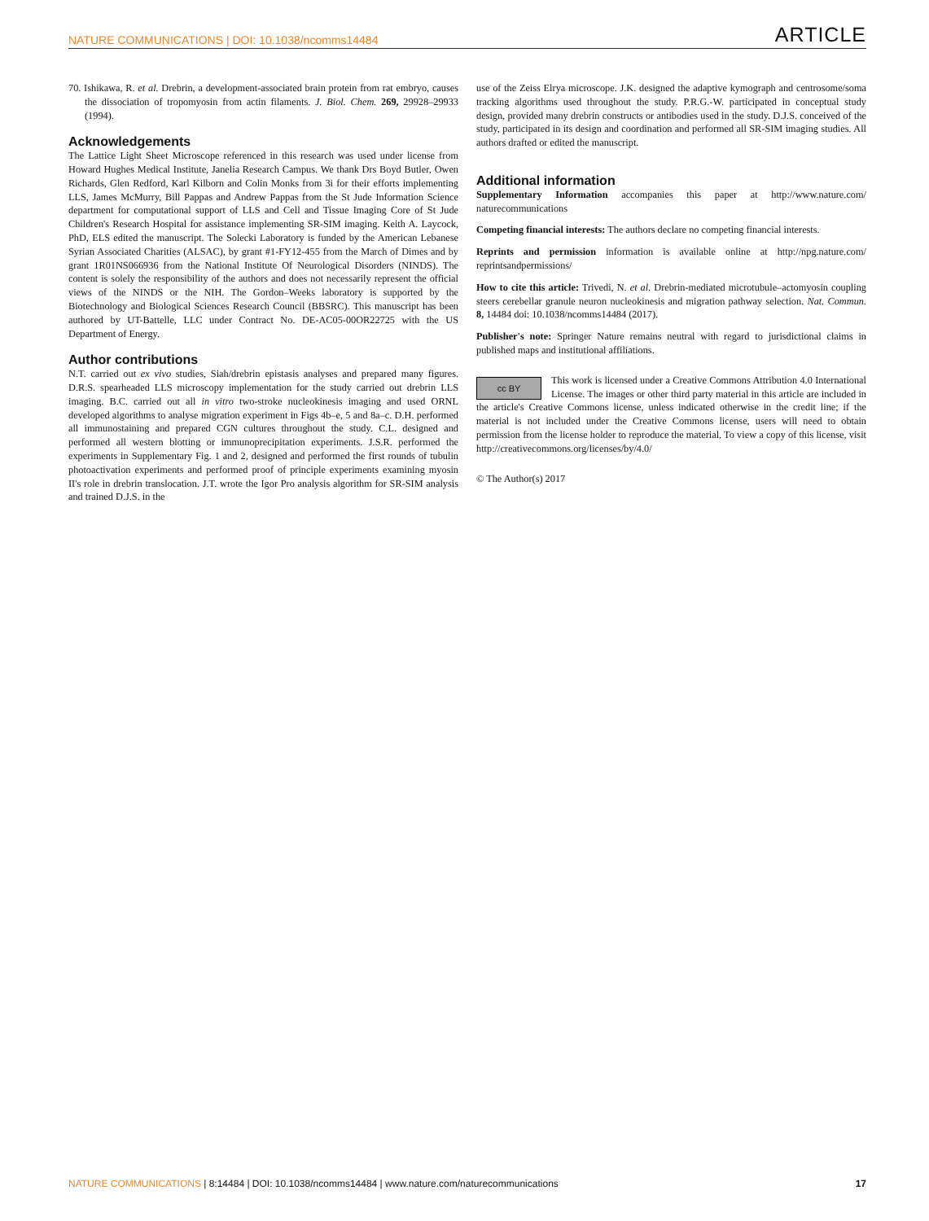NATURE COMMUNICATIONS | DOI: 10.1038/ncomms14484 ARTICLE
70. Ishikawa, R. et al. Drebrin, a development-associated brain protein from rat embryo, causes the dissociation of tropomyosin from actin filaments. J. Biol. Chem. 269, 29928–29933 (1994).
Acknowledgements
The Lattice Light Sheet Microscope referenced in this research was used under license from Howard Hughes Medical Institute, Janelia Research Campus. We thank Drs Boyd Butler, Owen Richards, Glen Redford, Karl Kilborn and Colin Monks from 3i for their efforts implementing LLS, James McMurry, Bill Pappas and Andrew Pappas from the St Jude Information Science department for computational support of LLS and Cell and Tissue Imaging Core of St Jude Children's Research Hospital for assistance implementing SR-SIM imaging. Keith A. Laycock, PhD, ELS edited the manuscript. The Solecki Laboratory is funded by the American Lebanese Syrian Associated Charities (ALSAC), by grant #1-FY12-455 from the March of Dimes and by grant 1R01NS066936 from the National Institute Of Neurological Disorders (NINDS). The content is solely the responsibility of the authors and does not necessarily represent the official views of the NINDS or the NIH. The Gordon–Weeks laboratory is supported by the Biotechnology and Biological Sciences Research Council (BBSRC). This manuscript has been authored by UT-Battelle, LLC under Contract No. DE-AC05-00OR22725 with the US Department of Energy.
Author contributions
N.T. carried out ex vivo studies, Siah/drebrin epistasis analyses and prepared many figures. D.R.S. spearheaded LLS microscopy implementation for the study carried out drebrin LLS imaging. B.C. carried out all in vitro two-stroke nucleokinesis imaging and used ORNL developed algorithms to analyse migration experiment in Figs 4b–e, 5 and 8a–c. D.H. performed all immunostaining and prepared CGN cultures throughout the study. C.L. designed and performed all western blotting or immunoprecipitation experiments. J.S.R. performed the experiments in Supplementary Fig. 1 and 2, designed and performed the first rounds of tubulin photoactivation experiments and performed proof of principle experiments examining myosin II's role in drebrin translocation. J.T. wrote the Igor Pro analysis algorithm for SR-SIM analysis and trained D.J.S. in the
use of the Zeiss Elrya microscope. J.K. designed the adaptive kymograph and centrosome/soma tracking algorithms used throughout the study. P.R.G.-W. participated in conceptual study design, provided many drebrin constructs or antibodies used in the study. D.J.S. conceived of the study, participated in its design and coordination and performed all SR-SIM imaging studies. All authors drafted or edited the manuscript.
Additional information
Supplementary Information accompanies this paper at http://www.nature.com/ naturecommunications
Competing financial interests: The authors declare no competing financial interests.
Reprints and permission information is available online at http://npg.nature.com/ reprintsandpermissions/
How to cite this article: Trivedi, N. et al. Drebrin-mediated microtubule–actomyosin coupling steers cerebellar granule neuron nucleokinesis and migration pathway selection. Nat. Commun. 8, 14484 doi: 10.1038/ncomms14484 (2017).
Publisher's note: Springer Nature remains neutral with regard to jurisdictional claims in published maps and institutional affiliations.
cc BY This work is licensed under a Creative Commons Attribution 4.0 International License. The images or other third party material in this article are included in the article's Creative Commons license, unless indicated otherwise in the credit line; if the material is not included under the Creative Commons license, users will need to obtain permission from the license holder to reproduce the material. To view a copy of this license, visit http://creativecommons.org/licenses/by/4.0/
© The Author(s) 2017
NATURE COMMUNICATIONS | 8:14484 | DOI: 10.1038/ncomms14484 | www.nature.com/naturecommunications 17